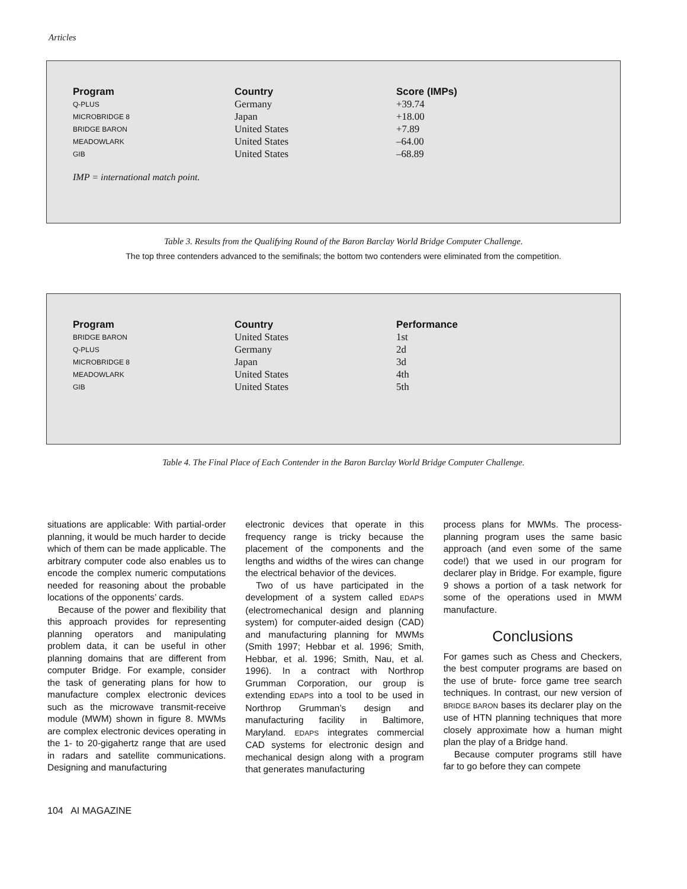Articles
| Program | Country | Score (IMPs) |
| --- | --- | --- |
| Q-PLUS | Germany | +39.74 |
| MICROBRIDGE 8 | Japan | +18.00 |
| BRIDGE BARON | United States | +7.89 |
| MEADOWLARK | United States | –64.00 |
| GIB | United States | –68.89 |
IMP = international match point.
Table 3. Results from the Qualifying Round of the Baron Barclay World Bridge Computer Challenge.
The top three contenders advanced to the semifinals; the bottom two contenders were eliminated from the competition.
| Program | Country | Performance |
| --- | --- | --- |
| BRIDGE BARON | United States | 1st |
| Q-PLUS | Germany | 2d |
| MICROBRIDGE 8 | Japan | 3d |
| MEADOWLARK | United States | 4th |
| GIB | United States | 5th |
Table 4. The Final Place of Each Contender in the Baron Barclay World Bridge Computer Challenge.
situations are applicable: With partial-order planning, it would be much harder to decide which of them can be made applicable. The arbitrary computer code also enables us to encode the complex numeric computations needed for reasoning about the probable locations of the opponents’ cards.
Because of the power and flexibility that this approach provides for representing planning operators and manipulating problem data, it can be useful in other planning domains that are different from computer Bridge. For example, consider the task of generating plans for how to manufacture complex electronic devices such as the microwave transmit-receive module (MWM) shown in figure 8. MWMs are complex electronic devices operating in the 1- to 20-gigahertz range that are used in radars and satellite communications. Designing and manufacturing
electronic devices that operate in this frequency range is tricky because the placement of the components and the lengths and widths of the wires can change the electrical behavior of the devices.
Two of us have participated in the development of a system called EDAPS (electromechanical design and planning system) for computer-aided design (CAD) and manufacturing planning for MWMs (Smith 1997; Hebbar et al. 1996; Smith, Hebbar, et al. 1996; Smith, Nau, et al. 1996). In a contract with Northrop Grumman Corporation, our group is extending EDAPS into a tool to be used in Northrop Grumman’s design and manufacturing facility in Baltimore, Maryland. EDAPS integrates commercial CAD systems for electronic design and mechanical design along with a program that generates manufacturing
process plans for MWMs. The process-planning program uses the same basic approach (and even some of the same code!) that we used in our program for declarer play in Bridge. For example, figure 9 shows a portion of a task network for some of the operations used in MWM manufacture.
Conclusions
For games such as Chess and Checkers, the best computer programs are based on the use of brute- force game tree search techniques. In contrast, our new version of BRIDGE BARON bases its declarer play on the use of HTN planning techniques that more closely approximate how a human might plan the play of a Bridge hand.
Because computer programs still have far to go before they can compete
104 AI MAGAZINE